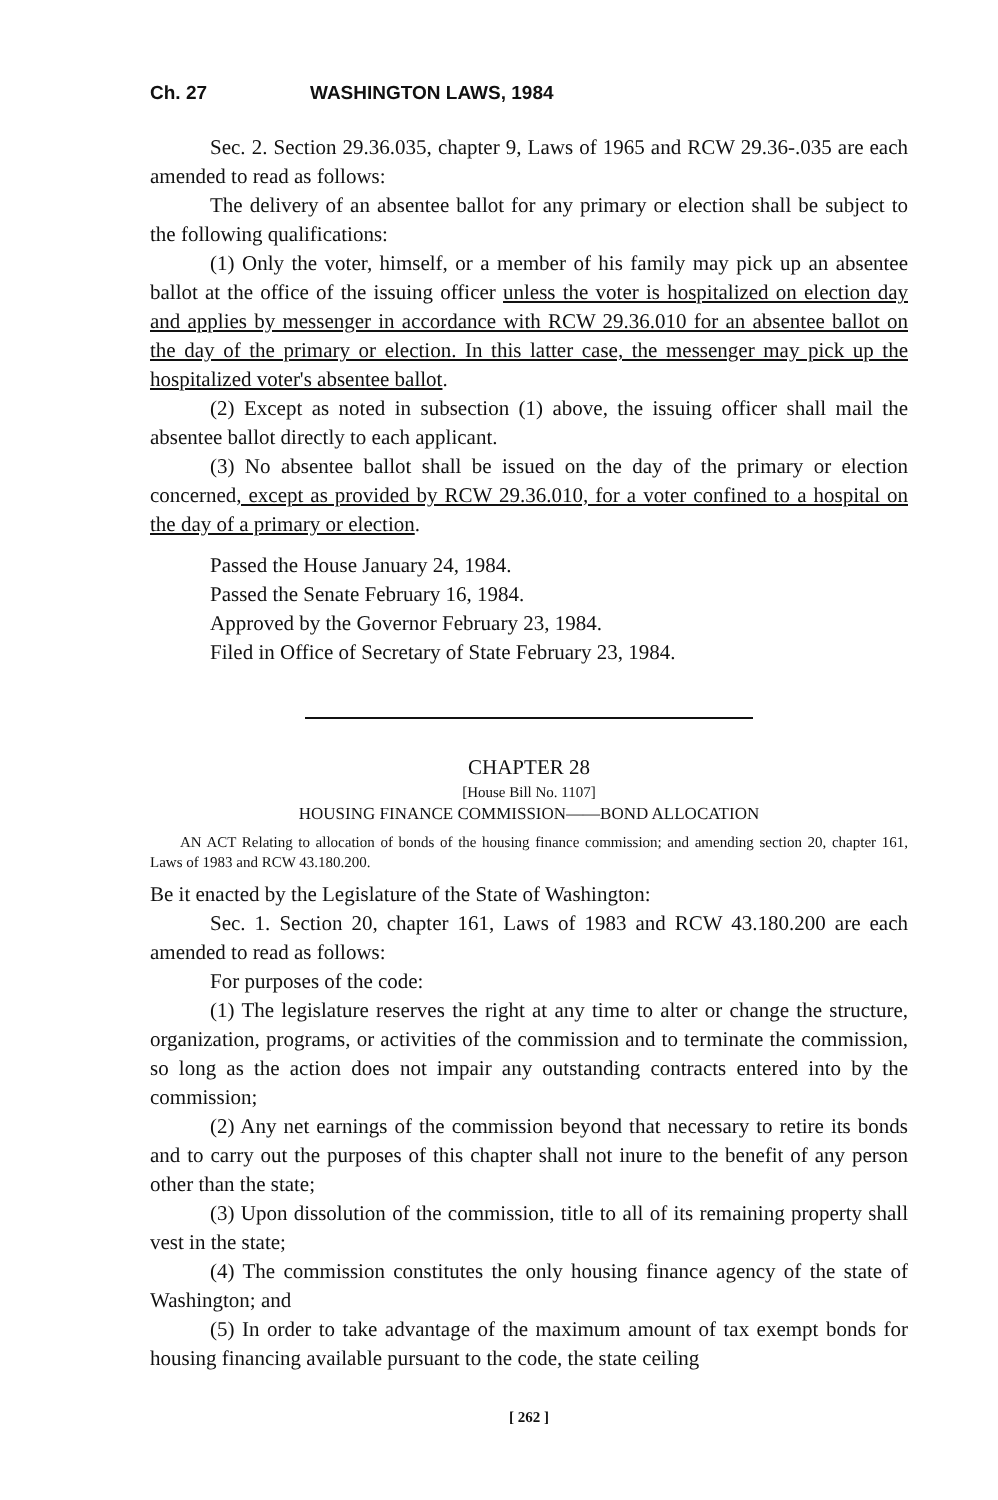Ch. 27 WASHINGTON LAWS, 1984
Sec. 2. Section 29.36.035, chapter 9, Laws of 1965 and RCW 29.36-.035 are each amended to read as follows:
The delivery of an absentee ballot for any primary or election shall be subject to the following qualifications:
(1) Only the voter, himself, or a member of his family may pick up an absentee ballot at the office of the issuing officer unless the voter is hospitalized on election day and applies by messenger in accordance with RCW 29.36.010 for an absentee ballot on the day of the primary or election. In this latter case, the messenger may pick up the hospitalized voter's absentee ballot.
(2) Except as noted in subsection (1) above, the issuing officer shall mail the absentee ballot directly to each applicant.
(3) No absentee ballot shall be issued on the day of the primary or election concerned, except as provided by RCW 29.36.010, for a voter confined to a hospital on the day of a primary or election.
Passed the House January 24, 1984.
Passed the Senate February 16, 1984.
Approved by the Governor February 23, 1984.
Filed in Office of Secretary of State February 23, 1984.
CHAPTER 28
[House Bill No. 1107]
HOUSING FINANCE COMMISSION——BOND ALLOCATION
AN ACT Relating to allocation of bonds of the housing finance commission; and amending section 20, chapter 161, Laws of 1983 and RCW 43.180.200.
Be it enacted by the Legislature of the State of Washington:
Sec. 1. Section 20, chapter 161, Laws of 1983 and RCW 43.180.200 are each amended to read as follows:
For purposes of the code:
(1) The legislature reserves the right at any time to alter or change the structure, organization, programs, or activities of the commission and to terminate the commission, so long as the action does not impair any outstanding contracts entered into by the commission;
(2) Any net earnings of the commission beyond that necessary to retire its bonds and to carry out the purposes of this chapter shall not inure to the benefit of any person other than the state;
(3) Upon dissolution of the commission, title to all of its remaining property shall vest in the state;
(4) The commission constitutes the only housing finance agency of the state of Washington; and
(5) In order to take advantage of the maximum amount of tax exempt bonds for housing financing available pursuant to the code, the state ceiling
[ 262 ]